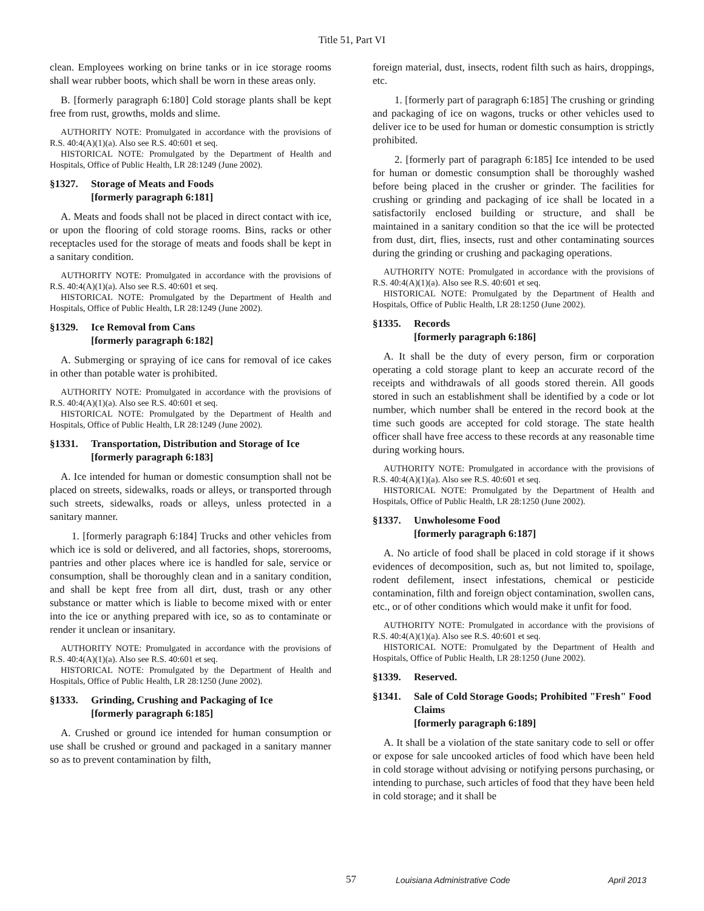Title 51, Part VI
clean. Employees working on brine tanks or in ice storage rooms shall wear rubber boots, which shall be worn in these areas only.
B. [formerly paragraph 6:180] Cold storage plants shall be kept free from rust, growths, molds and slime.
AUTHORITY NOTE: Promulgated in accordance with the provisions of R.S. 40:4(A)(1)(a). Also see R.S. 40:601 et seq.
HISTORICAL NOTE: Promulgated by the Department of Health and Hospitals, Office of Public Health, LR 28:1249 (June 2002).
§1327. Storage of Meats and Foods
[formerly paragraph 6:181]
A. Meats and foods shall not be placed in direct contact with ice, or upon the flooring of cold storage rooms. Bins, racks or other receptacles used for the storage of meats and foods shall be kept in a sanitary condition.
AUTHORITY NOTE: Promulgated in accordance with the provisions of R.S. 40:4(A)(1)(a). Also see R.S. 40:601 et seq.
HISTORICAL NOTE: Promulgated by the Department of Health and Hospitals, Office of Public Health, LR 28:1249 (June 2002).
§1329. Ice Removal from Cans
[formerly paragraph 6:182]
A. Submerging or spraying of ice cans for removal of ice cakes in other than potable water is prohibited.
AUTHORITY NOTE: Promulgated in accordance with the provisions of R.S. 40:4(A)(1)(a). Also see R.S. 40:601 et seq.
HISTORICAL NOTE: Promulgated by the Department of Health and Hospitals, Office of Public Health, LR 28:1249 (June 2002).
§1331. Transportation, Distribution and Storage of Ice
[formerly paragraph 6:183]
A. Ice intended for human or domestic consumption shall not be placed on streets, sidewalks, roads or alleys, or transported through such streets, sidewalks, roads or alleys, unless protected in a sanitary manner.
1. [formerly paragraph 6:184] Trucks and other vehicles from which ice is sold or delivered, and all factories, shops, storerooms, pantries and other places where ice is handled for sale, service or consumption, shall be thoroughly clean and in a sanitary condition, and shall be kept free from all dirt, dust, trash or any other substance or matter which is liable to become mixed with or enter into the ice or anything prepared with ice, so as to contaminate or render it unclean or insanitary.
AUTHORITY NOTE: Promulgated in accordance with the provisions of R.S. 40:4(A)(1)(a). Also see R.S. 40:601 et seq.
HISTORICAL NOTE: Promulgated by the Department of Health and Hospitals, Office of Public Health, LR 28:1250 (June 2002).
§1333. Grinding, Crushing and Packaging of Ice
[formerly paragraph 6:185]
A. Crushed or ground ice intended for human consumption or use shall be crushed or ground and packaged in a sanitary manner so as to prevent contamination by filth,
foreign material, dust, insects, rodent filth such as hairs, droppings, etc.
1. [formerly part of paragraph 6:185] The crushing or grinding and packaging of ice on wagons, trucks or other vehicles used to deliver ice to be used for human or domestic consumption is strictly prohibited.
2. [formerly part of paragraph 6:185] Ice intended to be used for human or domestic consumption shall be thoroughly washed before being placed in the crusher or grinder. The facilities for crushing or grinding and packaging of ice shall be located in a satisfactorily enclosed building or structure, and shall be maintained in a sanitary condition so that the ice will be protected from dust, dirt, flies, insects, rust and other contaminating sources during the grinding or crushing and packaging operations.
AUTHORITY NOTE: Promulgated in accordance with the provisions of R.S. 40:4(A)(1)(a). Also see R.S. 40:601 et seq.
HISTORICAL NOTE: Promulgated by the Department of Health and Hospitals, Office of Public Health, LR 28:1250 (June 2002).
§1335. Records
[formerly paragraph 6:186]
A. It shall be the duty of every person, firm or corporation operating a cold storage plant to keep an accurate record of the receipts and withdrawals of all goods stored therein. All goods stored in such an establishment shall be identified by a code or lot number, which number shall be entered in the record book at the time such goods are accepted for cold storage. The state health officer shall have free access to these records at any reasonable time during working hours.
AUTHORITY NOTE: Promulgated in accordance with the provisions of R.S. 40:4(A)(1)(a). Also see R.S. 40:601 et seq.
HISTORICAL NOTE: Promulgated by the Department of Health and Hospitals, Office of Public Health, LR 28:1250 (June 2002).
§1337. Unwholesome Food
[formerly paragraph 6:187]
A. No article of food shall be placed in cold storage if it shows evidences of decomposition, such as, but not limited to, spoilage, rodent defilement, insect infestations, chemical or pesticide contamination, filth and foreign object contamination, swollen cans, etc., or of other conditions which would make it unfit for food.
AUTHORITY NOTE: Promulgated in accordance with the provisions of R.S. 40:4(A)(1)(a). Also see R.S. 40:601 et seq.
HISTORICAL NOTE: Promulgated by the Department of Health and Hospitals, Office of Public Health, LR 28:1250 (June 2002).
§1339. Reserved.
§1341. Sale of Cold Storage Goods; Prohibited "Fresh" Food Claims
[formerly paragraph 6:189]
A. It shall be a violation of the state sanitary code to sell or offer or expose for sale uncooked articles of food which have been held in cold storage without advising or notifying persons purchasing, or intending to purchase, such articles of food that they have been held in cold storage; and it shall be
57 Louisiana Administrative Code April 2013